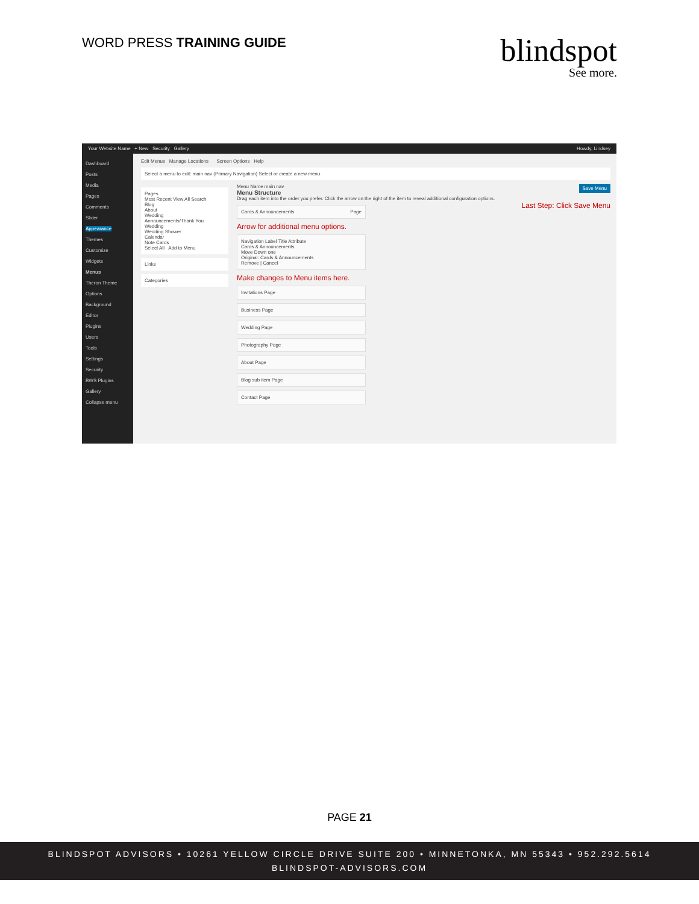WORD PRESS TRAINING GUIDE
blindspot
See more.
Your Website Name + New Security Gallery Howdy, Lindsey
Dashboard
Posts
Media
Pages
Comments
Slider
Appearance
Themes
Customize
Widgets
Menus
Theron Theme Options
Background
Editor
Plugins
Users
Tools
Settings
Security
BWS Plugins
Gallery
Collapse menu
Edit Menus Manage Locations Screen Options Help
Select a menu to edit: main nav (Primary Navigation) Select or create a new menu.
Pages
Most Recent View All Search
Blog
About
Wedding
Announcements/Thank You
Wedding
Wedding Shower
Calendar
Note Cards
Select All Add to Menu
Links
Categories
Menu Name main nav Save Menu
Menu Structure
Drag each item into the order you prefer. Click the arrow on the right of the item to reveal additional configuration options.
Last Step: Click Save Menu
Cards & Announcements Page
Arrow for additional menu options.
Navigation Label Title Attribute
Cards & Announcements
Move Down one
Original: Cards & Announcements
Remove | Cancel
Make changes to Menu items here.
Invitations Page
Business Page
Wedding Page
Photography Page
About Page
Blog sub item Page
Contact Page
PAGE 21
BLINDSPOT ADVISORS • 10261 YELLOW CIRCLE DRIVE SUITE 200 • MINNETONKA, MN 55343 • 952.292.5614
BLINDSPOT-ADVISORS.COM